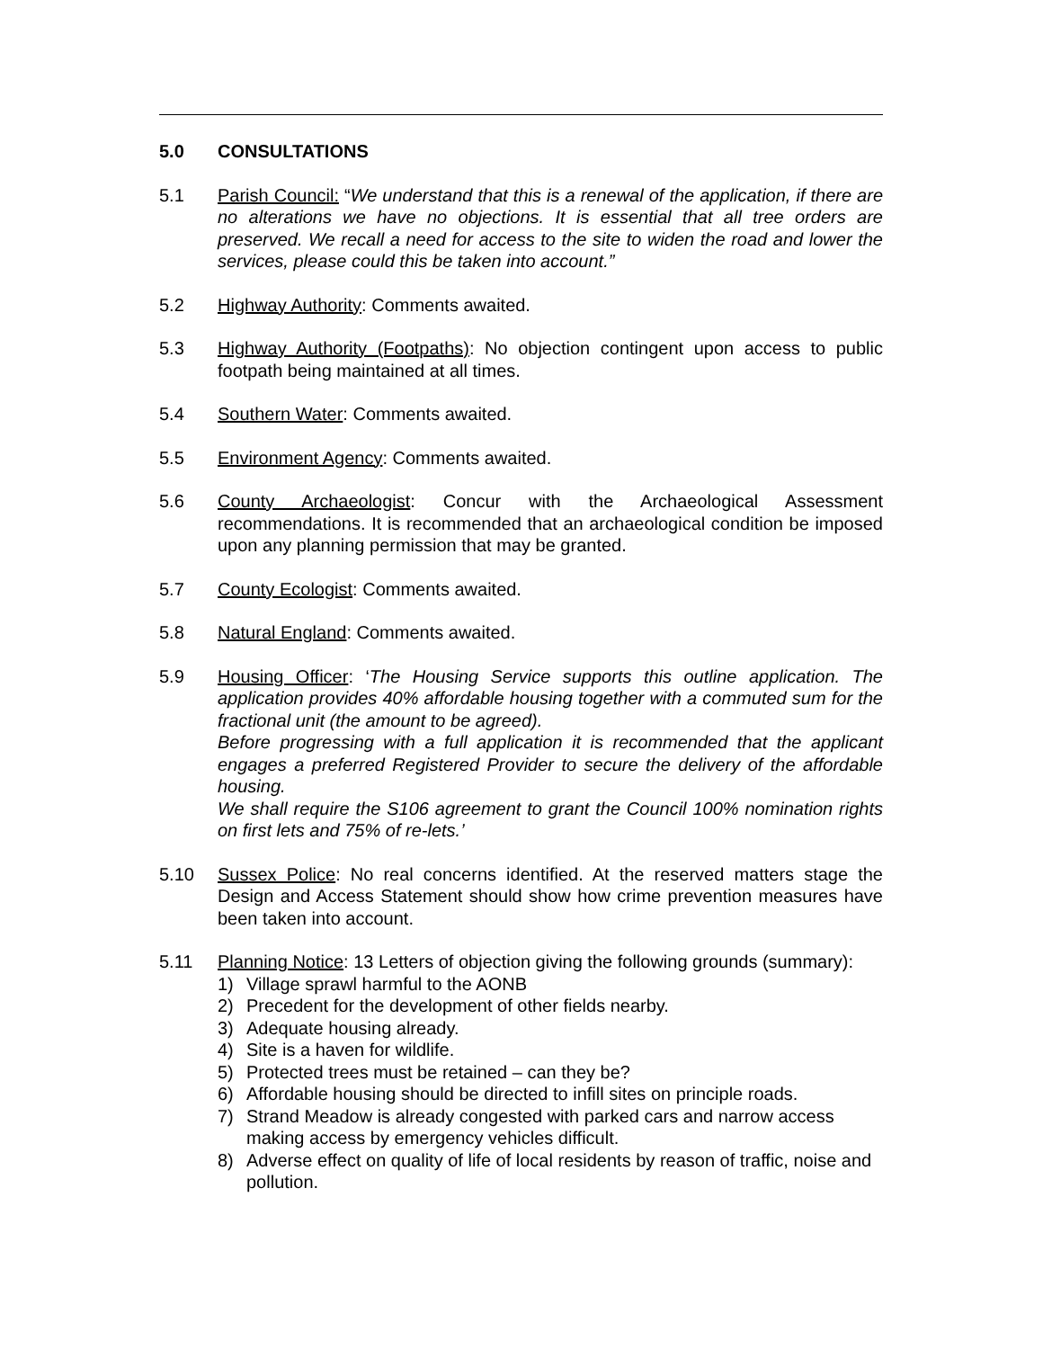5.0 CONSULTATIONS
5.1 Parish Council: “We understand that this is a renewal of the application, if there are no alterations we have no objections. It is essential that all tree orders are preserved. We recall a need for access to the site to widen the road and lower the services, please could this be taken into account.”
5.2 Highway Authority: Comments awaited.
5.3 Highway Authority (Footpaths): No objection contingent upon access to public footpath being maintained at all times.
5.4 Southern Water: Comments awaited.
5.5 Environment Agency: Comments awaited.
5.6 County Archaeologist: Concur with the Archaeological Assessment recommendations. It is recommended that an archaeological condition be imposed upon any planning permission that may be granted.
5.7 County Ecologist: Comments awaited.
5.8 Natural England: Comments awaited.
5.9 Housing Officer: ‘The Housing Service supports this outline application. The application provides 40% affordable housing together with a commuted sum for the fractional unit (the amount to be agreed).
Before progressing with a full application it is recommended that the applicant engages a preferred Registered Provider to secure the delivery of the affordable housing.
We shall require the S106 agreement to grant the Council 100% nomination rights on first lets and 75% of re-lets.’
5.10 Sussex Police: No real concerns identified. At the reserved matters stage the Design and Access Statement should show how crime prevention measures have been taken into account.
5.11 Planning Notice: 13 Letters of objection giving the following grounds (summary):
1) Village sprawl harmful to the AONB
2) Precedent for the development of other fields nearby.
3) Adequate housing already.
4) Site is a haven for wildlife.
5) Protected trees must be retained – can they be?
6) Affordable housing should be directed to infill sites on principle roads.
7) Strand Meadow is already congested with parked cars and narrow access making access by emergency vehicles difficult.
8) Adverse effect on quality of life of local residents by reason of traffic, noise and pollution.